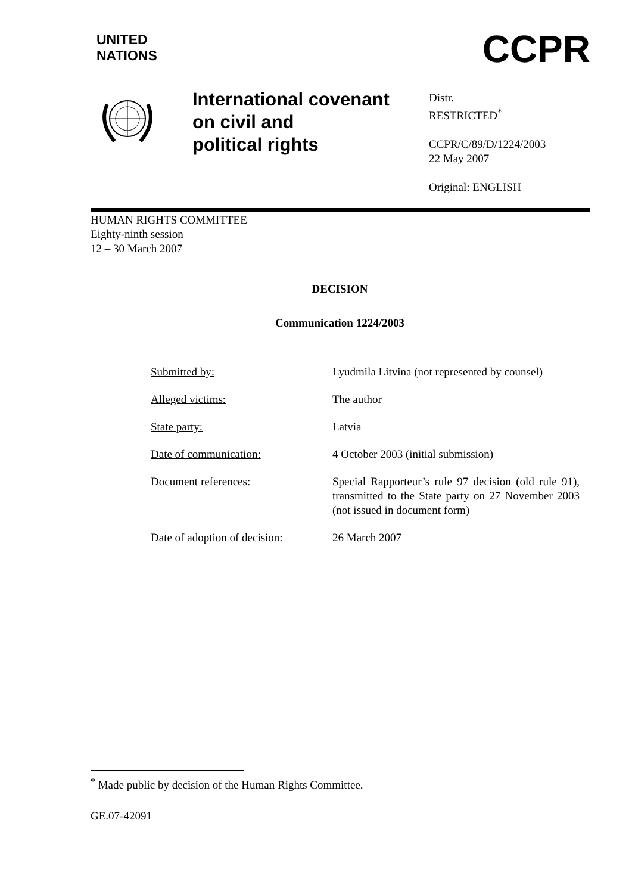UNITED
NATIONS
CCPR
International covenant
on civil and
political rights
Distr.
RESTRICTED<sup>*</sup>
CCPR/C/89/D/1224/2003
22 May 2007
Original: ENGLISH
HUMAN RIGHTS COMMITTEE
Eighty-ninth session
12 – 30 March 2007
DECISION
Communication 1224/2003
Submitted by: Lyudmila Litvina (not represented by counsel)
Alleged victims: The author
State party: Latvia
Date of communication: 4 October 2003 (initial submission)
Document references: Special Rapporteur’s rule 97 decision (old rule 91), transmitted to the State party on 27 November 2003 (not issued in document form)
Date of adoption of decision:
26 March 2007
<sup>*</sup> Made public by decision of the Human Rights Committee.
GE.07-42091